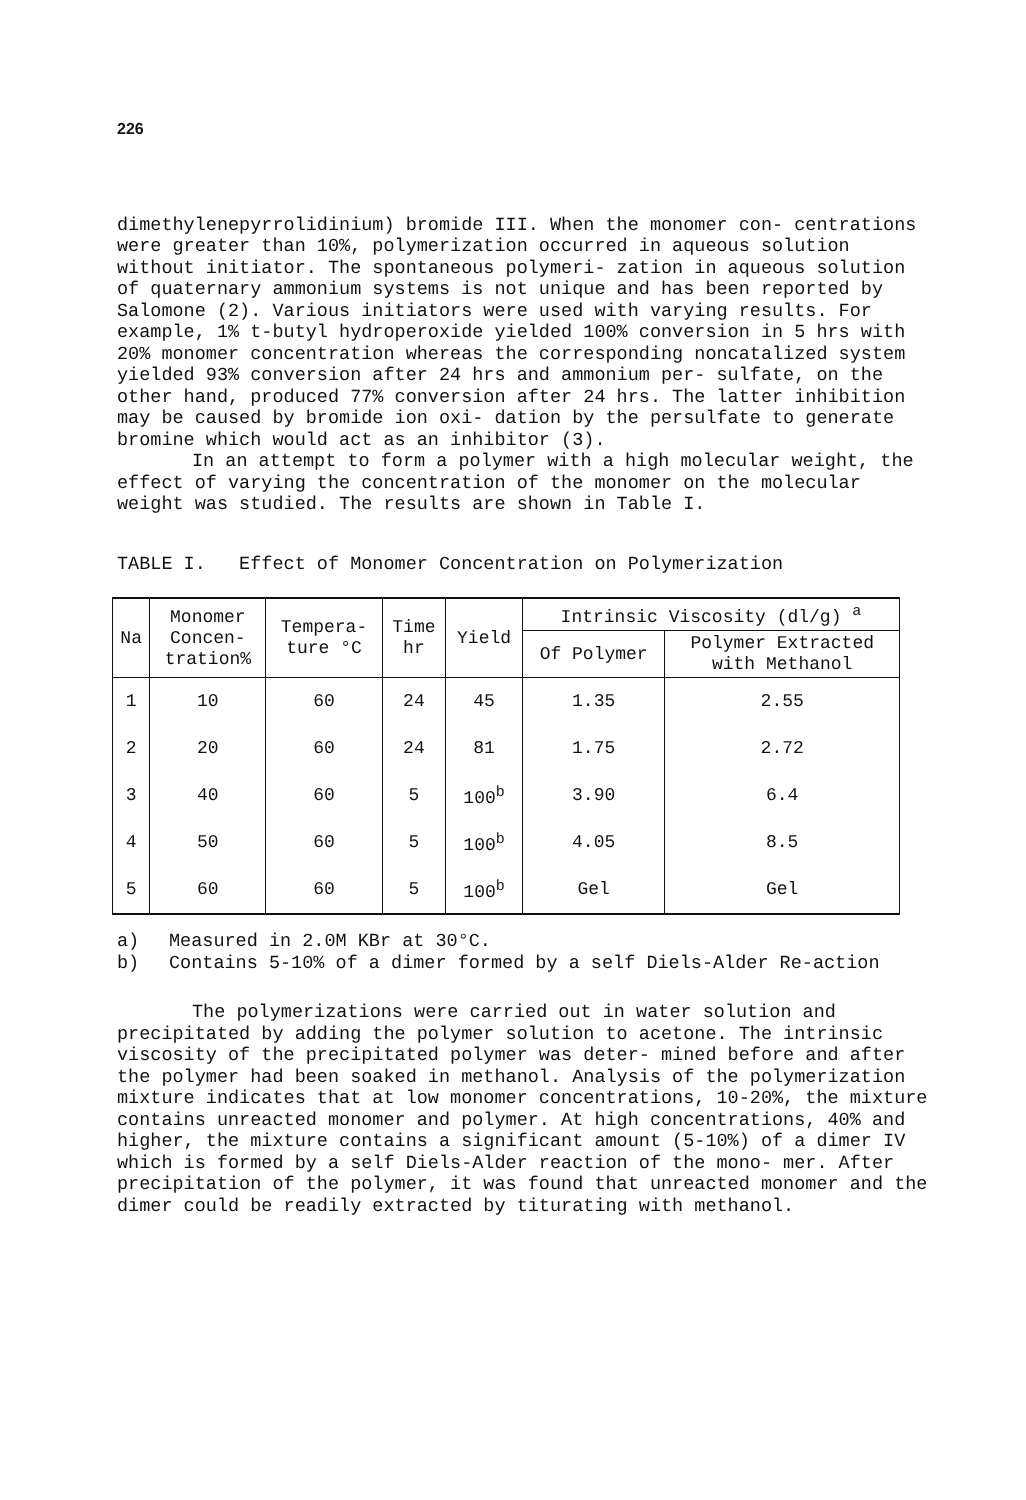226
dimethylenepyrrolidinium) bromide III. When the monomer con- centrations were greater than 10%, polymerization occurred in aqueous solution without initiator. The spontaneous polymeri- zation in aqueous solution of quaternary ammonium systems is not unique and has been reported by Salomone (2). Various initiators were used with varying results. For example, 1% t-butyl hydroperoxide yielded 100% conversion in 5 hrs with 20% monomer concentration whereas the corresponding noncatalized system yielded 93% conversion after 24 hrs and ammonium per- sulfate, on the other hand, produced 77% conversion after 24 hrs. The latter inhibition may be caused by bromide ion oxi- dation by the persulfate to generate bromine which would act as an inhibitor (3).
In an attempt to form a polymer with a high molecular weight, the effect of varying the concentration of the monomer on the molecular weight was studied. The results are shown in Table I.
TABLE I. Effect of Monomer Concentration on Polymerization
| Na | Monomer Concen- tration% | Tempera- ture °C | Time hr | Yield | Intrinsic Viscosity (dl/g) <sup>a</sup> | |
| --- | --- | --- | --- | --- | --- | --- |
| | | | | | Of Polymer | Polymer Extracted with Methanol |
| 1 | 10 | 60 | 24 | 45 | 1.35 | 2.55 |
| 2 | 20 | 60 | 24 | 81 | 1.75 | 2.72 |
| 3 | 40 | 60 | 5 | 100<sup>b</sup> | 3.90 | 6.4 |
| 4 | 50 | 60 | 5 | 100<sup>b</sup> | 4.05 | 8.5 |
| 5 | 60 | 60 | 5 | 100<sup>b</sup> | Gel | Gel |
a) Measured in 2.0M KBr at 30°C.
b) Contains 5-10% of a dimer formed by a self Diels-Alder Re-action
The polymerizations were carried out in water solution and precipitated by adding the polymer solution to acetone. The intrinsic viscosity of the precipitated polymer was deter- mined before and after the polymer had been soaked in methanol. Analysis of the polymerization mixture indicates that at low monomer concentrations, 10-20%, the mixture contains unreacted monomer and polymer. At high concentrations, 40% and higher, the mixture contains a significant amount (5-10%) of a dimer IV which is formed by a self Diels-Alder reaction of the mono- mer. After precipitation of the polymer, it was found that unreacted monomer and the dimer could be readily extracted by titurating with methanol.